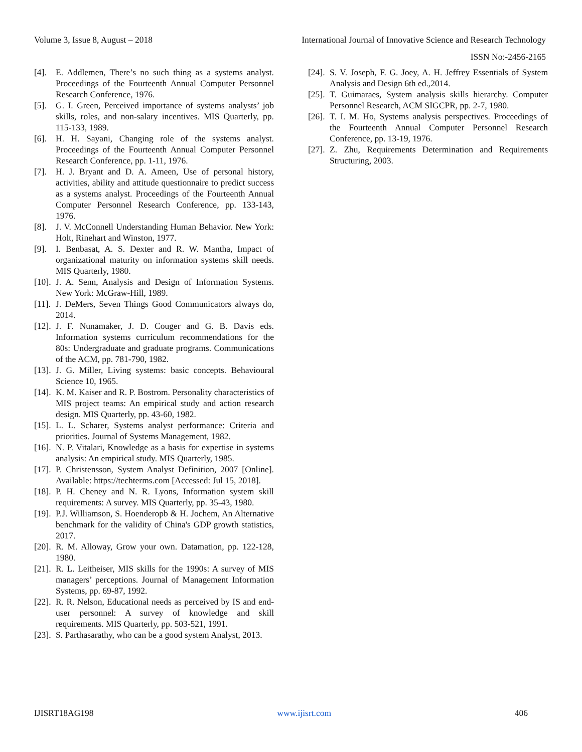Volume 3, Issue 8, August – 2018 International Journal of Innovative Science and Research Technology
ISSN No:-2456-2165
[4]. E. Addlemen, There’s no such thing as a systems analyst. Proceedings of the Fourteenth Annual Computer Personnel Research Conference, 1976.
[5]. G. I. Green, Perceived importance of systems analysts’ job skills, roles, and non-salary incentives. MIS Quarterly, pp. 115-133, 1989.
[6]. H. H. Sayani, Changing role of the systems analyst. Proceedings of the Fourteenth Annual Computer Personnel Research Conference, pp. 1-11, 1976.
[7]. H. J. Bryant and D. A. Ameen, Use of personal history, activities, ability and attitude questionnaire to predict success as a systems analyst. Proceedings of the Fourteenth Annual Computer Personnel Research Conference, pp. 133-143, 1976.
[8]. J. V. McConnell Understanding Human Behavior. New York: Holt, Rinehart and Winston, 1977.
[9]. I. Benbasat, A. S. Dexter and R. W. Mantha, Impact of organizational maturity on information systems skill needs. MIS Quarterly, 1980.
[10]. J. A. Senn, Analysis and Design of Information Systems. New York: McGraw-Hill, 1989.
[11]. J. DeMers, Seven Things Good Communicators always do, 2014.
[12]. J. F. Nunamaker, J. D. Couger and G. B. Davis eds. Information systems curriculum recommendations for the 80s: Undergraduate and graduate programs. Communications of the ACM, pp. 781-790, 1982.
[13]. J. G. Miller, Living systems: basic concepts. Behavioural Science 10, 1965.
[14]. K. M. Kaiser and R. P. Bostrom. Personality characteristics of MIS project teams: An empirical study and action research design. MIS Quarterly, pp. 43-60, 1982.
[15]. L. L. Scharer, Systems analyst performance: Criteria and priorities. Journal of Systems Management, 1982.
[16]. N. P. Vitalari, Knowledge as a basis for expertise in systems analysis: An empirical study. MIS Quarterly, 1985.
[17]. P. Christensson, System Analyst Definition, 2007 [Online]. Available: https://techterms.com [Accessed: Jul 15, 2018].
[18]. P. H. Cheney and N. R. Lyons, Information system skill requirements: A survey. MIS Quarterly, pp. 35-43, 1980.
[19]. P.J. Williamson, S. Hoenderopb & H. Jochem, An Alternative benchmark for the validity of China's GDP growth statistics, 2017.
[20]. R. M. Alloway, Grow your own. Datamation, pp. 122-128, 1980.
[21]. R. L. Leitheiser, MIS skills for the 1990s: A survey of MIS managers’ perceptions. Journal of Management Information Systems, pp. 69-87, 1992.
[22]. R. R. Nelson, Educational needs as perceived by IS and end-user personnel: A survey of knowledge and skill requirements. MIS Quarterly, pp. 503-521, 1991.
[23]. S. Parthasarathy, who can be a good system Analyst, 2013.
[24]. S. V. Joseph, F. G. Joey, A. H. Jeffrey Essentials of System Analysis and Design 6th ed.,2014.
[25]. T. Guimaraes, System analysis skills hierarchy. Computer Personnel Research, ACM SIGCPR, pp. 2-7, 1980.
[26]. T. I. M. Ho, Systems analysis perspectives. Proceedings of the Fourteenth Annual Computer Personnel Research Conference, pp. 13-19, 1976.
[27]. Z. Zhu, Requirements Determination and Requirements Structuring, 2003.
IJISRT18AG198 www.ijisrt.com 406